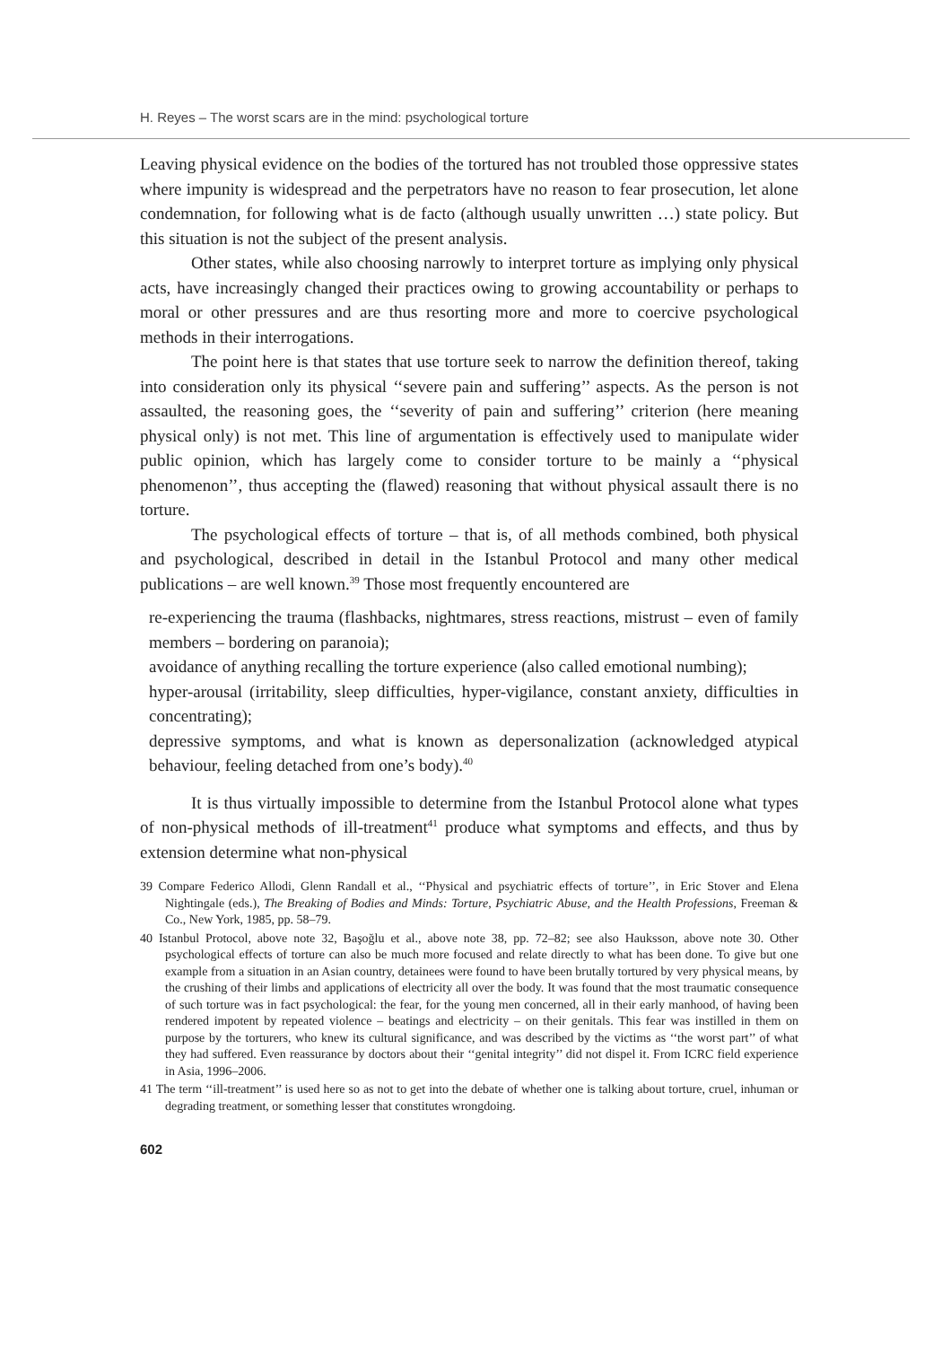H. Reyes – The worst scars are in the mind: psychological torture
Leaving physical evidence on the bodies of the tortured has not troubled those oppressive states where impunity is widespread and the perpetrators have no reason to fear prosecution, let alone condemnation, for following what is de facto (although usually unwritten …) state policy. But this situation is not the subject of the present analysis.
Other states, while also choosing narrowly to interpret torture as implying only physical acts, have increasingly changed their practices owing to growing accountability or perhaps to moral or other pressures and are thus resorting more and more to coercive psychological methods in their interrogations.
The point here is that states that use torture seek to narrow the definition thereof, taking into consideration only its physical ‘‘severe pain and suffering’’ aspects. As the person is not assaulted, the reasoning goes, the ‘‘severity of pain and suffering’’ criterion (here meaning physical only) is not met. This line of argumentation is effectively used to manipulate wider public opinion, which has largely come to consider torture to be mainly a ‘‘physical phenomenon’’, thus accepting the (flawed) reasoning that without physical assault there is no torture.
The psychological effects of torture – that is, of all methods combined, both physical and psychological, described in detail in the Istanbul Protocol and many other medical publications – are well known.<sup>39</sup> Those most frequently encountered are
re-experiencing the trauma (flashbacks, nightmares, stress reactions, mistrust – even of family members – bordering on paranoia);
avoidance of anything recalling the torture experience (also called emotional numbing);
hyper-arousal (irritability, sleep difficulties, hyper-vigilance, constant anxiety, difficulties in concentrating);
depressive symptoms, and what is known as depersonalization (acknowledged atypical behaviour, feeling detached from one’s body).<sup>40</sup>
It is thus virtually impossible to determine from the Istanbul Protocol alone what types of non-physical methods of ill-treatment<sup>41</sup> produce what symptoms and effects, and thus by extension determine what non-physical
39 Compare Federico Allodi, Glenn Randall et al., ‘‘Physical and psychiatric effects of torture’’, in Eric Stover and Elena Nightingale (eds.), The Breaking of Bodies and Minds: Torture, Psychiatric Abuse, and the Health Professions, Freeman & Co., New York, 1985, pp. 58–79.
40 Istanbul Protocol, above note 32, Başoğlu et al., above note 38, pp. 72–82; see also Hauksson, above note 30. Other psychological effects of torture can also be much more focused and relate directly to what has been done. To give but one example from a situation in an Asian country, detainees were found to have been brutally tortured by very physical means, by the crushing of their limbs and applications of electricity all over the body. It was found that the most traumatic consequence of such torture was in fact psychological: the fear, for the young men concerned, all in their early manhood, of having been rendered impotent by repeated violence – beatings and electricity – on their genitals. This fear was instilled in them on purpose by the torturers, who knew its cultural significance, and was described by the victims as ‘‘the worst part’’ of what they had suffered. Even reassurance by doctors about their ‘‘genital integrity’’ did not dispel it. From ICRC field experience in Asia, 1996–2006.
41 The term ‘‘ill-treatment’’ is used here so as not to get into the debate of whether one is talking about torture, cruel, inhuman or degrading treatment, or something lesser that constitutes wrongdoing.
602